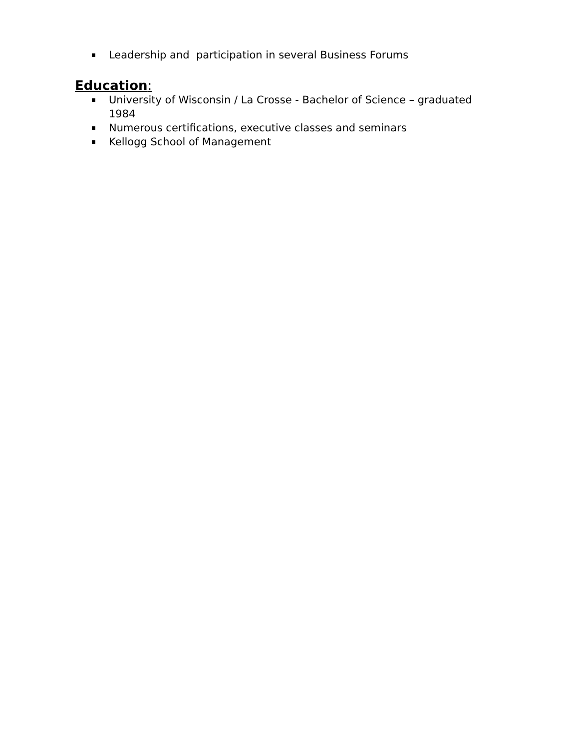Leadership and participation in several Business Forums
Education:
University of Wisconsin / La Crosse - Bachelor of Science – graduated 1984
Numerous certifications, executive classes and seminars
Kellogg School of Management